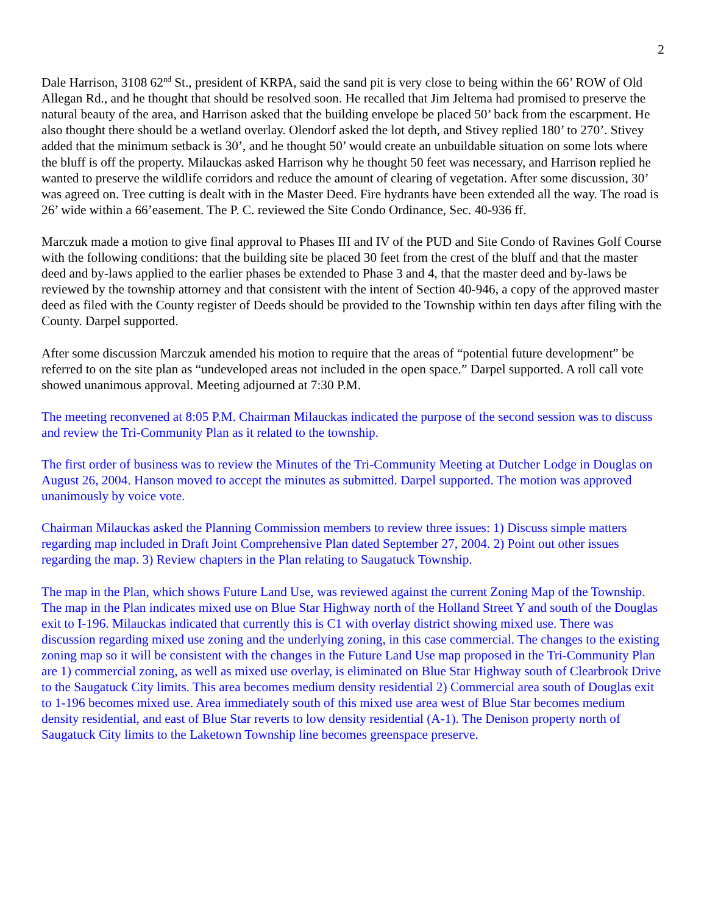2
Dale Harrison, 3108 62<sup>nd</sup> St., president of KRPA, said the sand pit is very close to being within the 66’ ROW of Old Allegan Rd., and he thought that should be resolved soon. He recalled that Jim Jeltema had promised to preserve the natural beauty of the area, and Harrison asked that the building envelope be placed 50’ back from the escarpment. He also thought there should be a wetland overlay. Olendorf asked the lot depth, and Stivey replied 180’ to 270’. Stivey added that the minimum setback is 30’, and he thought 50’ would create an unbuildable situation on some lots where the bluff is off the property. Milauckas asked Harrison why he thought 50 feet was necessary, and Harrison replied he wanted to preserve the wildlife corridors and reduce the amount of clearing of vegetation. After some discussion, 30’ was agreed on. Tree cutting is dealt with in the Master Deed. Fire hydrants have been extended all the way. The road is 26’ wide within a 66’easement. The P. C. reviewed the Site Condo Ordinance, Sec. 40-936 ff.
Marczuk made a motion to give final approval to Phases III and IV of the PUD and Site Condo of Ravines Golf Course with the following conditions: that the building site be placed 30 feet from the crest of the bluff and that the master deed and by-laws applied to the earlier phases be extended to Phase 3 and 4, that the master deed and by-laws be reviewed by the township attorney and that consistent with the intent of Section 40-946, a copy of the approved master deed as filed with the County register of Deeds should be provided to the Township within ten days after filing with the County. Darpel supported.
After some discussion Marczuk amended his motion to require that the areas of “potential future development” be referred to on the site plan as “undeveloped areas not included in the open space.” Darpel supported. A roll call vote showed unanimous approval. Meeting adjourned at 7:30 P.M.
The meeting reconvened at 8:05 P.M. Chairman Milauckas indicated the purpose of the second session was to discuss and review the Tri-Community Plan as it related to the township.
The first order of business was to review the Minutes of the Tri-Community Meeting at Dutcher Lodge in Douglas on August 26, 2004. Hanson moved to accept the minutes as submitted. Darpel supported. The motion was approved unanimously by voice vote.
Chairman Milauckas asked the Planning Commission members to review three issues: 1) Discuss simple matters regarding map included in Draft Joint Comprehensive Plan dated September 27, 2004. 2) Point out other issues regarding the map. 3) Review chapters in the Plan relating to Saugatuck Township.
The map in the Plan, which shows Future Land Use, was reviewed against the current Zoning Map of the Township. The map in the Plan indicates mixed use on Blue Star Highway north of the Holland Street Y and south of the Douglas exit to I-196. Milauckas indicated that currently this is C1 with overlay district showing mixed use. There was discussion regarding mixed use zoning and the underlying zoning, in this case commercial. The changes to the existing zoning map so it will be consistent with the changes in the Future Land Use map proposed in the Tri-Community Plan are 1) commercial zoning, as well as mixed use overlay, is eliminated on Blue Star Highway south of Clearbrook Drive to the Saugatuck City limits. This area becomes medium density residential 2) Commercial area south of Douglas exit to 1-196 becomes mixed use. Area immediately south of this mixed use area west of Blue Star becomes medium density residential, and east of Blue Star reverts to low density residential (A-1). The Denison property north of Saugatuck City limits to the Laketown Township line becomes greenspace preserve.